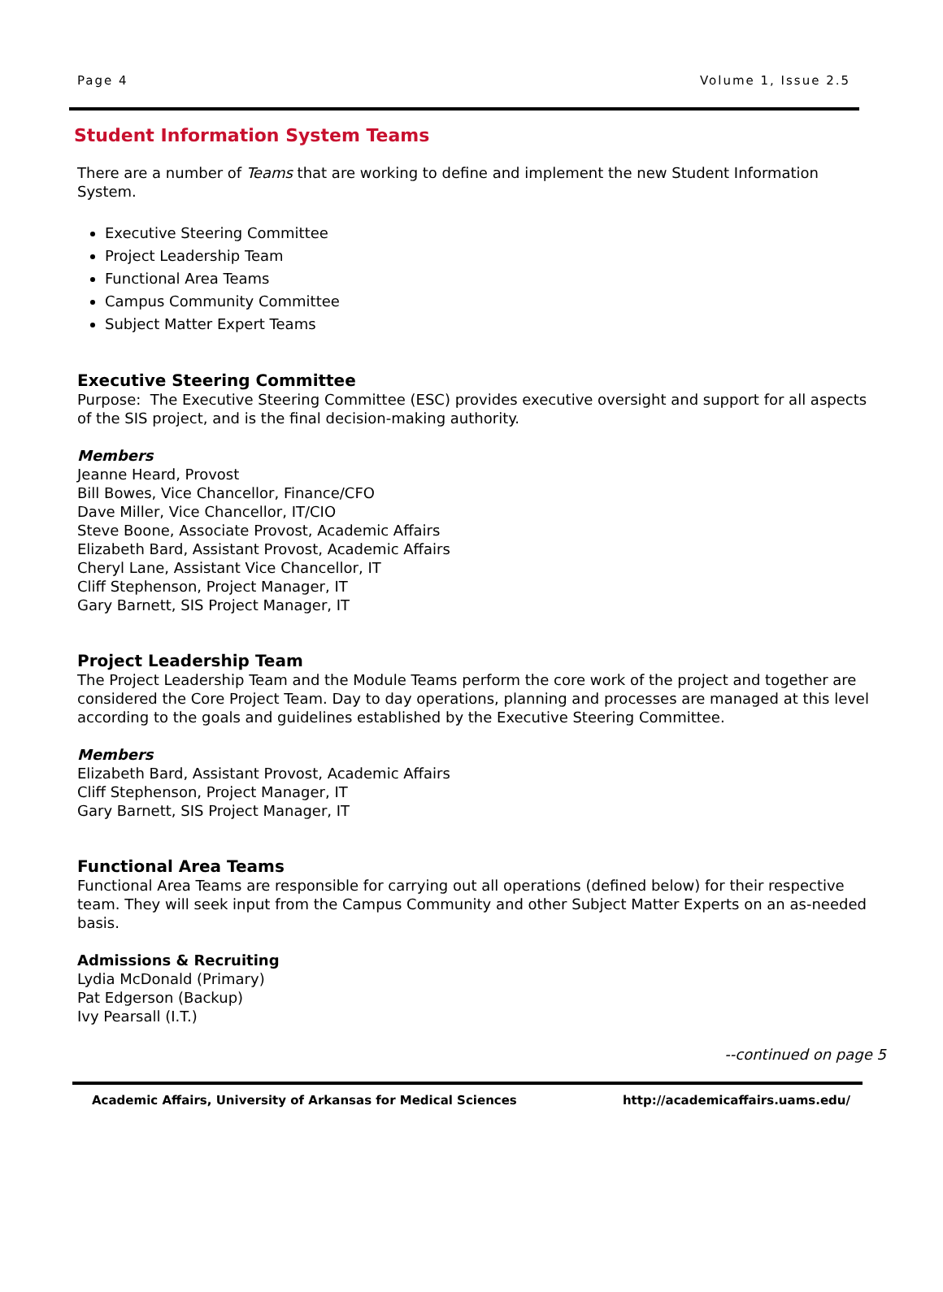Page 4 Volume 1, Issue 2.5
Student Information System Teams
There are a number of Teams that are working to define and implement the new Student Information System.
Executive Steering Committee
Project Leadership Team
Functional Area Teams
Campus Community Committee
Subject Matter Expert Teams
Executive Steering Committee
Purpose: The Executive Steering Committee (ESC) provides executive oversight and support for all aspects of the SIS project, and is the final decision-making authority.
Members
Jeanne Heard, Provost
Bill Bowes, Vice Chancellor, Finance/CFO
Dave Miller, Vice Chancellor, IT/CIO
Steve Boone, Associate Provost, Academic Affairs
Elizabeth Bard, Assistant Provost, Academic Affairs
Cheryl Lane, Assistant Vice Chancellor, IT
Cliff Stephenson, Project Manager, IT
Gary Barnett, SIS Project Manager, IT
Project Leadership Team
The Project Leadership Team and the Module Teams perform the core work of the project and together are considered the Core Project Team. Day to day operations, planning and processes are managed at this level according to the goals and guidelines established by the Executive Steering Committee.
Members
Elizabeth Bard, Assistant Provost, Academic Affairs
Cliff Stephenson, Project Manager, IT
Gary Barnett, SIS Project Manager, IT
Functional Area Teams
Functional Area Teams are responsible for carrying out all operations (defined below) for their respective team. They will seek input from the Campus Community and other Subject Matter Experts on an as-needed basis.
Admissions & Recruiting
Lydia McDonald (Primary)
Pat Edgerson (Backup)
Ivy Pearsall (I.T.)
--continued on page 5
Academic Affairs, University of Arkansas for Medical Sciences http://academicaffairs.uams.edu/